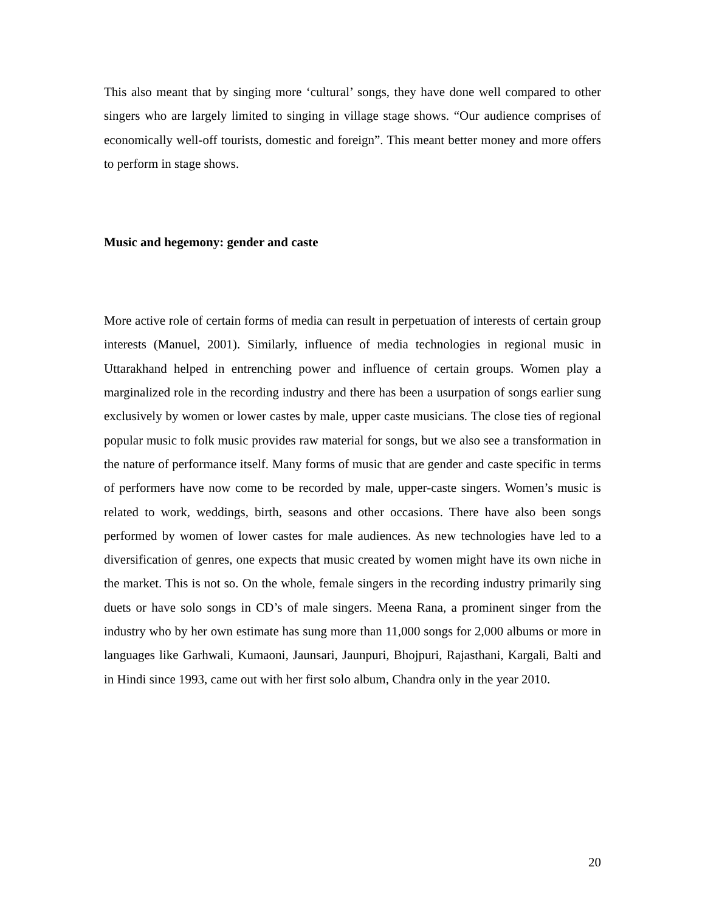This also meant that by singing more ‘cultural’ songs, they have done well compared to other singers who are largely limited to singing in village stage shows. “Our audience comprises of economically well-off tourists, domestic and foreign”. This meant better money and more offers to perform in stage shows.
Music and hegemony: gender and caste
More active role of certain forms of media can result in perpetuation of interests of certain group interests (Manuel, 2001). Similarly, influence of media technologies in regional music in Uttarakhand helped in entrenching power and influence of certain groups. Women play a marginalized role in the recording industry and there has been a usurpation of songs earlier sung exclusively by women or lower castes by male, upper caste musicians. The close ties of regional popular music to folk music provides raw material for songs, but we also see a transformation in the nature of performance itself. Many forms of music that are gender and caste specific in terms of performers have now come to be recorded by male, upper-caste singers. Women’s music is related to work, weddings, birth, seasons and other occasions. There have also been songs performed by women of lower castes for male audiences. As new technologies have led to a diversification of genres, one expects that music created by women might have its own niche in the market. This is not so. On the whole, female singers in the recording industry primarily sing duets or have solo songs in CD’s of male singers. Meena Rana, a prominent singer from the industry who by her own estimate has sung more than 11,000 songs for 2,000 albums or more in languages like Garhwali, Kumaoni, Jaunsari, Jaunpuri, Bhojpuri, Rajasthani, Kargali, Balti and in Hindi since 1993, came out with her first solo album, Chandra only in the year 2010.
20